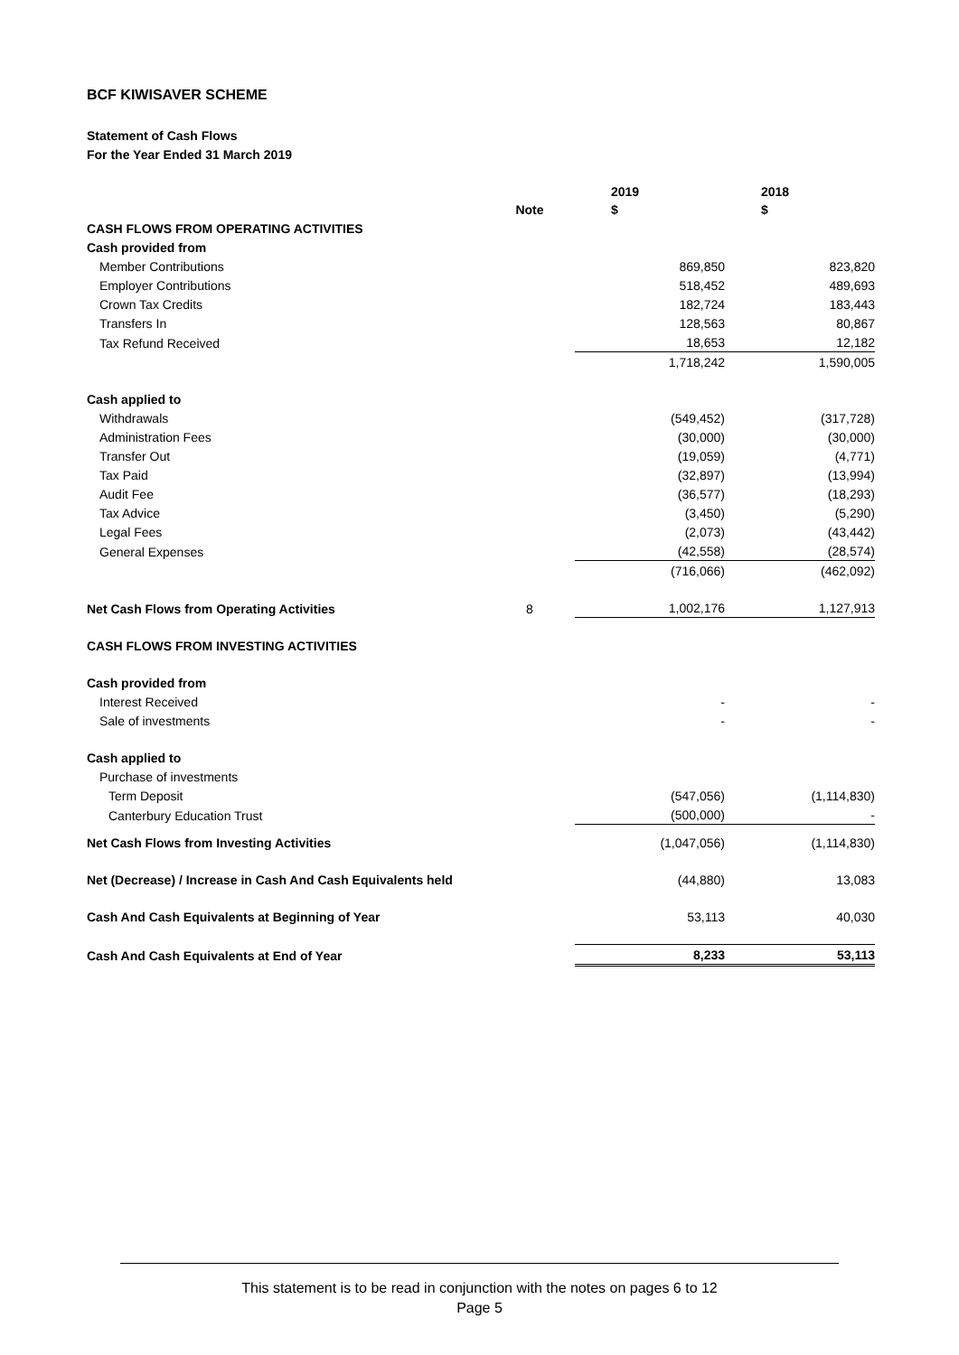BCF KIWISAVER SCHEME
Statement of Cash Flows
For the Year Ended 31 March 2019
| | Note | 2019 $ | 2018 $ |
| --- | --- | --- | --- |
| CASH FLOWS FROM OPERATING ACTIVITIES | | | |
| Cash provided from | | | |
| Member Contributions | | 869,850 | 823,820 |
| Employer Contributions | | 518,452 | 489,693 |
| Crown Tax Credits | | 182,724 | 183,443 |
| Transfers In | | 128,563 | 80,867 |
| Tax Refund Received | | 18,653 | 12,182 |
| | | 1,718,242 | 1,590,005 |
| Cash applied to | | | |
| Withdrawals | | (549,452) | (317,728) |
| Administration Fees | | (30,000) | (30,000) |
| Transfer Out | | (19,059) | (4,771) |
| Tax Paid | | (32,897) | (13,994) |
| Audit Fee | | (36,577) | (18,293) |
| Tax Advice | | (3,450) | (5,290) |
| Legal Fees | | (2,073) | (43,442) |
| General Expenses | | (42,558) | (28,574) |
| | | (716,066) | (462,092) |
| Net Cash Flows from Operating Activities | 8 | 1,002,176 | 1,127,913 |
| CASH FLOWS FROM INVESTING ACTIVITIES | | | |
| Cash provided from | | | |
| Interest Received | | - | - |
| Sale of investments | | - | - |
| Cash applied to | | | |
| Purchase of investments | | | |
| Term Deposit | | (547,056) | (1,114,830) |
| Canterbury Education Trust | | (500,000) | - |
| Net Cash Flows from Investing Activities | | (1,047,056) | (1,114,830) |
| Net (Decrease) / Increase in Cash And Cash Equivalents held | | (44,880) | 13,083 |
| Cash And Cash Equivalents at Beginning of Year | | 53,113 | 40,030 |
| Cash And Cash Equivalents at End of Year | | 8,233 | 53,113 |
This statement is to be read in conjunction with the notes on pages 6 to 12
Page 5